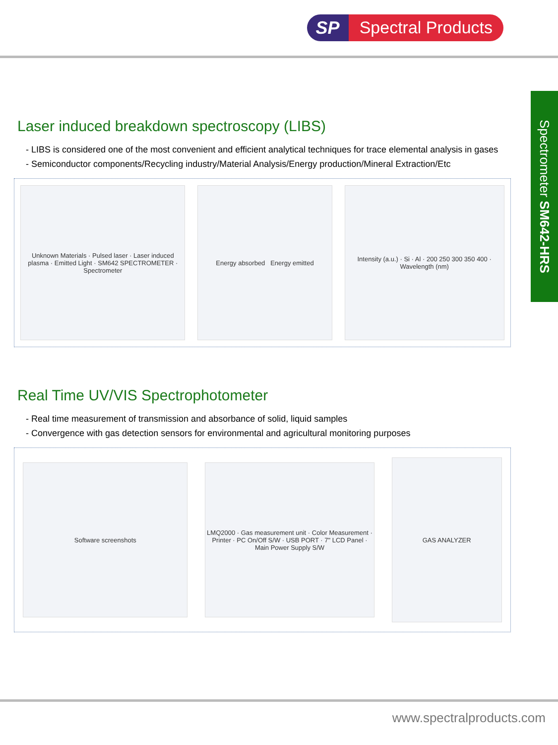SP Spectral Products
Spectrometer SM642-HRS
Laser induced breakdown spectroscopy (LIBS)
- LIBS is considered one of the most convenient and efficient analytical techniques for trace elemental analysis in gases
- Semiconductor components/Recycling industry/Material Analysis/Energy production/Mineral Extraction/Etc
Unknown Materials · Pulsed laser · Laser induced plasma · Emitted Light · SM642 SPECTROMETER · Spectrometer
Energy absorbed Energy emitted
Intensity (a.u.) · Si · Al · 200 250 300 350 400 · Wavelength (nm)
Real Time UV/VIS Spectrophotometer
- Real time measurement of transmission and absorbance of solid, liquid samples
- Convergence with gas detection sensors for environmental and agricultural monitoring purposes
Software screenshots
LMQ2000 · Gas measurement unit · Color Measurement · Printer · PC On/Off S/W · USB PORT · 7" LCD Panel · Main Power Supply S/W
GAS ANALYZER
www.spectralproducts.com